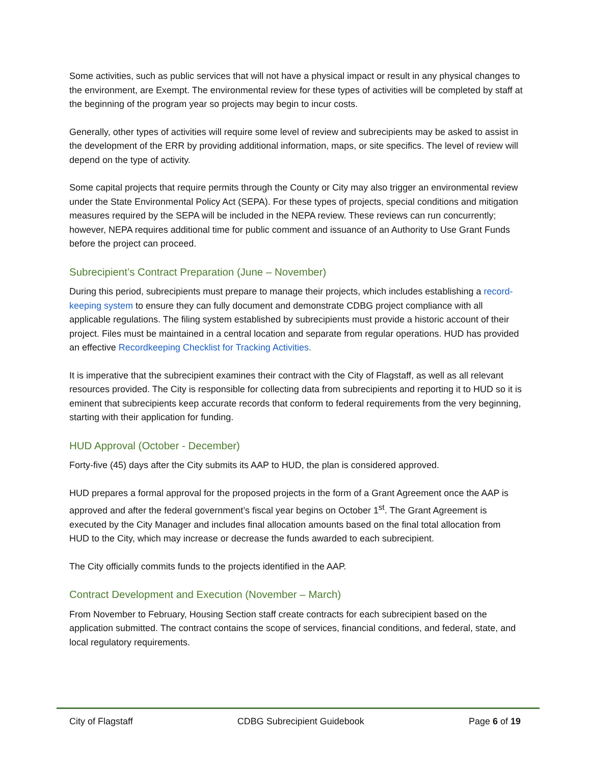Some activities, such as public services that will not have a physical impact or result in any physical changes to the environment, are Exempt. The environmental review for these types of activities will be completed by staff at the beginning of the program year so projects may begin to incur costs.
Generally, other types of activities will require some level of review and subrecipients may be asked to assist in the development of the ERR by providing additional information, maps, or site specifics. The level of review will depend on the type of activity.
Some capital projects that require permits through the County or City may also trigger an environmental review under the State Environmental Policy Act (SEPA). For these types of projects, special conditions and mitigation measures required by the SEPA will be included in the NEPA review. These reviews can run concurrently; however, NEPA requires additional time for public comment and issuance of an Authority to Use Grant Funds before the project can proceed.
Subrecipient’s Contract Preparation (June – November)
During this period, subrecipients must prepare to manage their projects, which includes establishing a record-keeping system to ensure they can fully document and demonstrate CDBG project compliance with all applicable regulations. The filing system established by subrecipients must provide a historic account of their project. Files must be maintained in a central location and separate from regular operations. HUD has provided an effective Recordkeeping Checklist for Tracking Activities.
It is imperative that the subrecipient examines their contract with the City of Flagstaff, as well as all relevant resources provided. The City is responsible for collecting data from subrecipients and reporting it to HUD so it is eminent that subrecipients keep accurate records that conform to federal requirements from the very beginning, starting with their application for funding.
HUD Approval (October - December)
Forty-five (45) days after the City submits its AAP to HUD, the plan is considered approved.
HUD prepares a formal approval for the proposed projects in the form of a Grant Agreement once the AAP is approved and after the federal government’s fiscal year begins on October 1<sup>st</sup>. The Grant Agreement is executed by the City Manager and includes final allocation amounts based on the final total allocation from HUD to the City, which may increase or decrease the funds awarded to each subrecipient.
The City officially commits funds to the projects identified in the AAP.
Contract Development and Execution (November – March)
From November to February, Housing Section staff create contracts for each subrecipient based on the application submitted. The contract contains the scope of services, financial conditions, and federal, state, and local regulatory requirements.
City of Flagstaff CDBG Subrecipient Guidebook Page 6 of 19